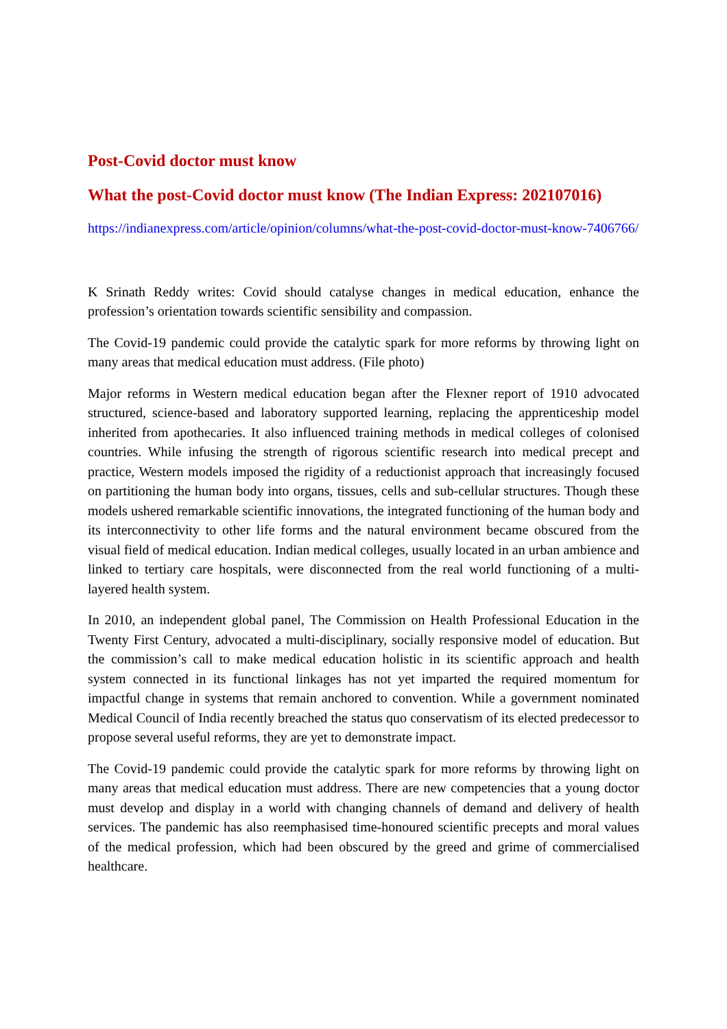Post-Covid doctor must know
What the post-Covid doctor must know (The Indian Express: 202107016)
https://indianexpress.com/article/opinion/columns/what-the-post-covid-doctor-must-know-7406766/
K Srinath Reddy writes: Covid should catalyse changes in medical education, enhance the profession’s orientation towards scientific sensibility and compassion.
The Covid-19 pandemic could provide the catalytic spark for more reforms by throwing light on many areas that medical education must address. (File photo)
Major reforms in Western medical education began after the Flexner report of 1910 advocated structured, science-based and laboratory supported learning, replacing the apprenticeship model inherited from apothecaries. It also influenced training methods in medical colleges of colonised countries. While infusing the strength of rigorous scientific research into medical precept and practice, Western models imposed the rigidity of a reductionist approach that increasingly focused on partitioning the human body into organs, tissues, cells and sub-cellular structures. Though these models ushered remarkable scientific innovations, the integrated functioning of the human body and its interconnectivity to other life forms and the natural environment became obscured from the visual field of medical education. Indian medical colleges, usually located in an urban ambience and linked to tertiary care hospitals, were disconnected from the real world functioning of a multi-layered health system.
In 2010, an independent global panel, The Commission on Health Professional Education in the Twenty First Century, advocated a multi-disciplinary, socially responsive model of education. But the commission’s call to make medical education holistic in its scientific approach and health system connected in its functional linkages has not yet imparted the required momentum for impactful change in systems that remain anchored to convention. While a government nominated Medical Council of India recently breached the status quo conservatism of its elected predecessor to propose several useful reforms, they are yet to demonstrate impact.
The Covid-19 pandemic could provide the catalytic spark for more reforms by throwing light on many areas that medical education must address. There are new competencies that a young doctor must develop and display in a world with changing channels of demand and delivery of health services. The pandemic has also reemphasised time-honoured scientific precepts and moral values of the medical profession, which had been obscured by the greed and grime of commercialised healthcare.